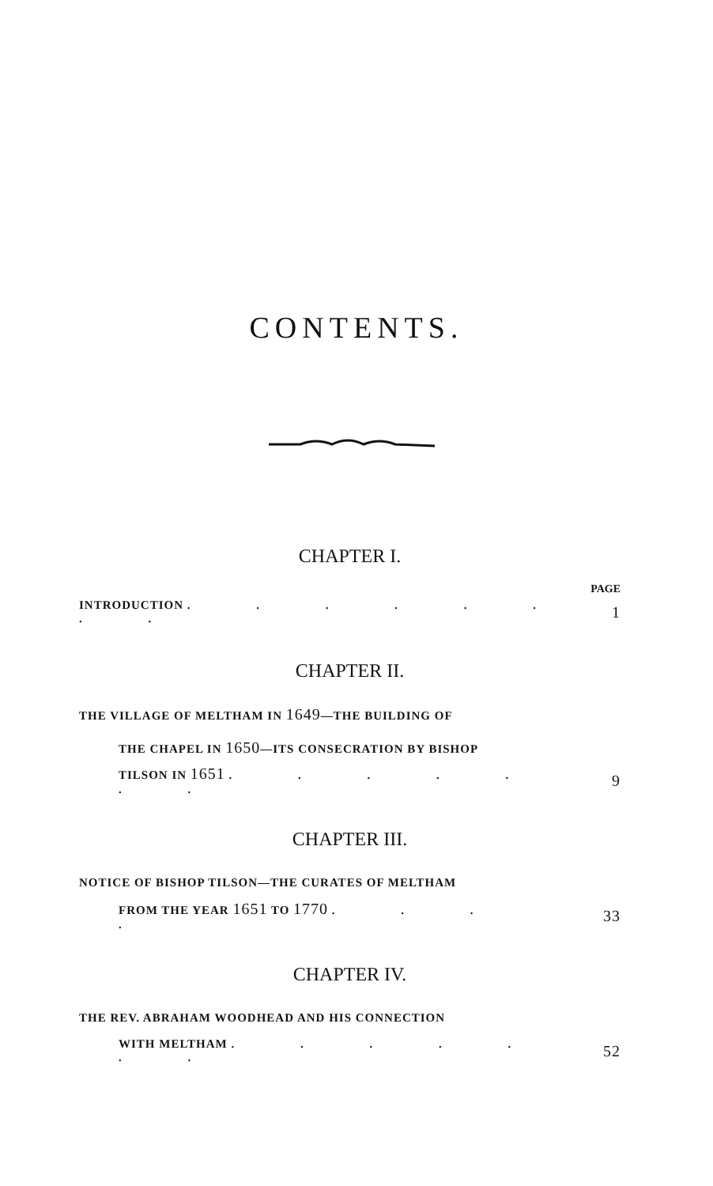CONTENTS.
CHAPTER I.
PAGE
INTRODUCTION . . . . . . . . 1
CHAPTER II.
THE VILLAGE OF MELTHAM IN 1649—THE BUILDING OF
THE CHAPEL IN 1650—ITS CONSECRATION BY BISHOP
TILSON IN 1651 . . . . . . . 9
CHAPTER III.
NOTICE OF BISHOP TILSON—THE CURATES OF MELTHAM
FROM THE YEAR 1651 TO 1770 . . . . 33
CHAPTER IV.
THE REV. ABRAHAM WOODHEAD AND HIS CONNECTION
WITH MELTHAM . . . . . . . 52